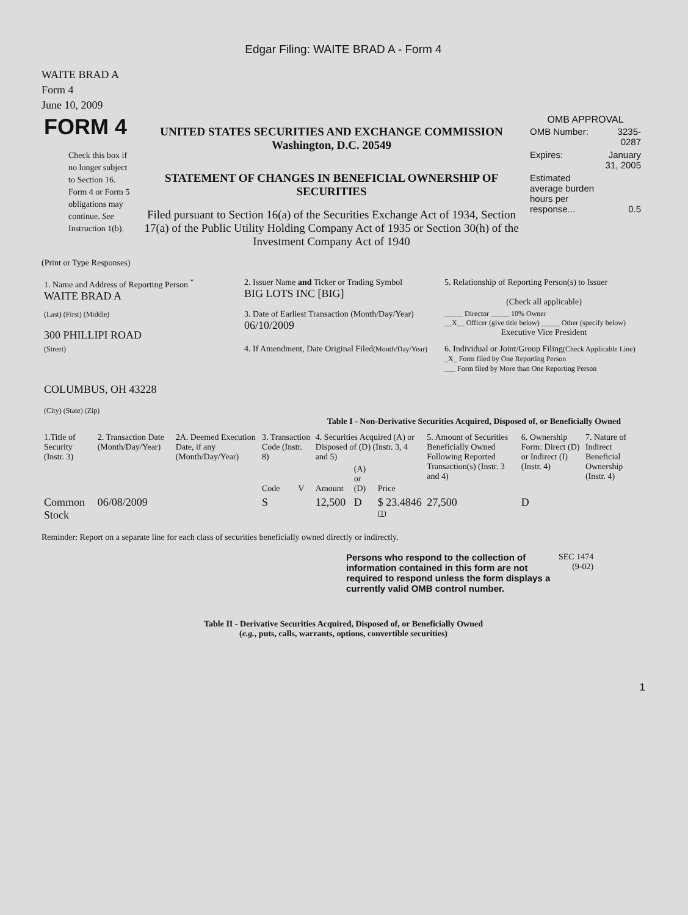Edgar Filing: WAITE BRAD A - Form 4
WAITE BRAD A
Form 4
June 10, 2009
| FORM 4 Check this box if no longer subject to Section 16. Form 4 or Form 5 obligations may continue. See Instruction 1(b). | UNITED STATES SECURITIES AND EXCHANGE COMMISSION Washington, D.C. 20549 STATEMENT OF CHANGES IN BENEFICIAL OWNERSHIP OF SECURITIES Filed pursuant to Section 16(a) of the Securities Exchange Act of 1934, Section 17(a) of the Public Utility Holding Company Act of 1935 or Section 30(h) of the Investment Company Act of 1940 | OMB APPROVAL / OMB Number: / 3235-0287 / / Expires: / January 31, 2005 / / Estimated average burden hours per response... / 0.5 / |
(Print or Type Responses)
| 1. Name and Address of Reporting Person <sup>*</sup> WAITE BRAD A | 2. Issuer Name and Ticker or Trading Symbol BIG LOTS INC [BIG] | 5. Relationship of Reporting Person(s) to Issuer (Check all applicable) |
| (Last) (First) (Middle) 300 PHILLIPI ROAD | 3. Date of Earliest Transaction (Month/Day/Year) 06/10/2009 | _____ Director _____ 10% Owner __X__ Officer (give title below) _____ Other (specify below) Executive Vice President |
| (Street) COLUMBUS, OH 43228 (City) (State) (Zip) | 4. If Amendment, Date Original Filed (Month/Day/Year) | 6. Individual or Joint/Group Filing (Check Applicable Line) _X_ Form filed by One Reporting Person ___ Form filed by More than One Reporting Person |
Table I - Non-Derivative Securities Acquired, Disposed of, or Beneficially Owned
| 1.Title of Security (Instr. 3) | 2. Transaction Date (Month/Day/Year) | 2A. Deemed Execution Date, if any (Month/Day/Year) | 3. Transaction Code (Instr. 8) | | 4. Securities Acquired (A) or Disposed of (D) (Instr. 3, 4 and 5) | | | 5. Amount of Securities Beneficially Owned Following Reported Transaction(s) (Instr. 3 and 4) | 6. Ownership Form: Direct (D) or Indirect (I) (Instr. 4) | 7. Nature of Indirect Beneficial Ownership (Instr. 4) |
| --- | --- | --- | --- | --- | --- | --- | --- | --- | --- | --- |
| | | | Code | V | Amount | (A) or (D) | Price | | | |
| Common Stock | 06/08/2009 | | S | | 12,500 | D | $ 23.4846 <sup>(1)</sup> | 27,500 | D | |
Reminder: Report on a separate line for each class of securities beneficially owned directly or indirectly.
| Persons who respond to the collection of information contained in this form are not required to respond unless the form displays a currently valid OMB control number. | SEC 1474 (9-02) |
Table II - Derivative Securities Acquired, Disposed of, or Beneficially Owned
(e.g., puts, calls, warrants, options, convertible securities)
1